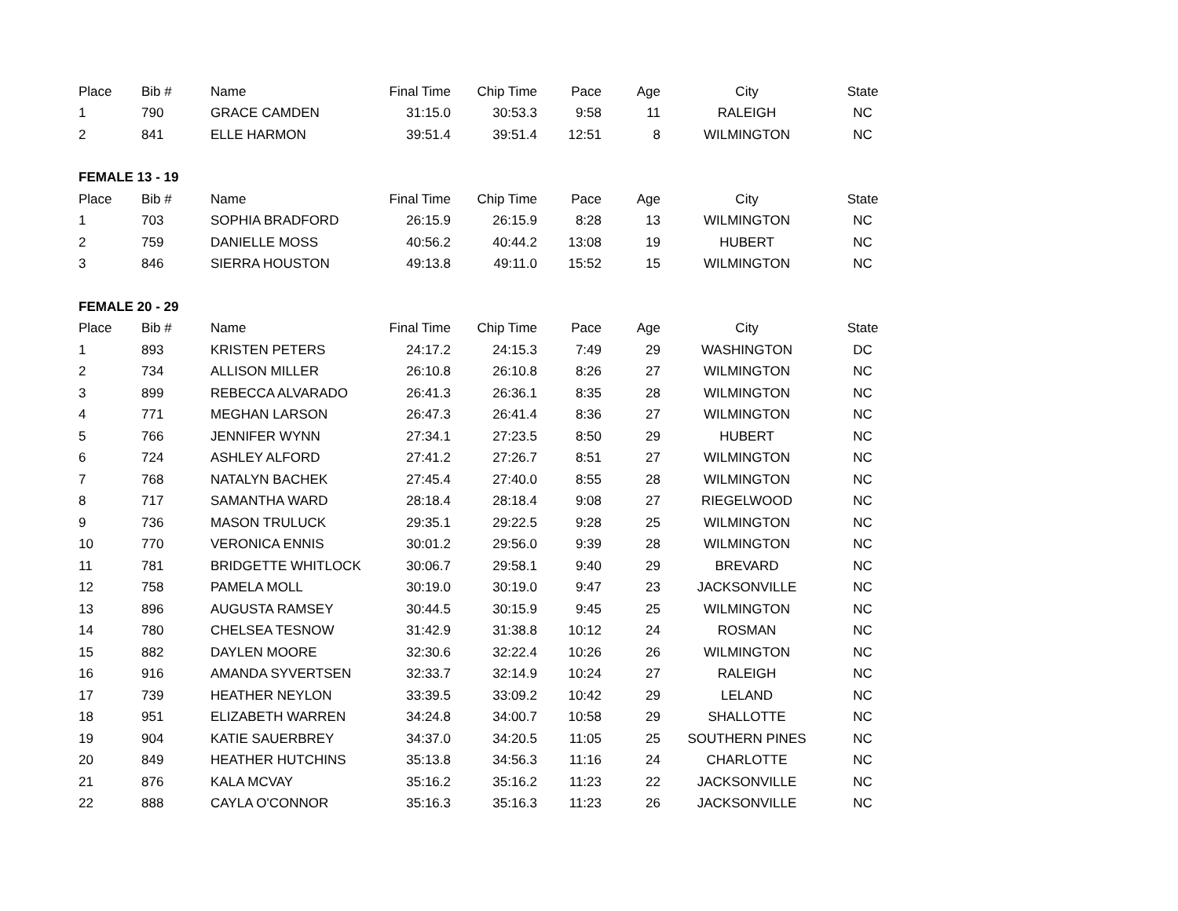| Place | Bib # | Name | Final Time | Chip Time | Pace | Age | City | State |
| --- | --- | --- | --- | --- | --- | --- | --- | --- |
| 1 | 790 | GRACE CAMDEN | 31:15.0 | 30:53.3 | 9:58 | 11 | RALEIGH | NC |
| 2 | 841 | ELLE HARMON | 39:51.4 | 39:51.4 | 12:51 | 8 | WILMINGTON | NC |
| FEMALE 13 - 19 | | | | | | | | |
| Place | Bib # | Name | Final Time | Chip Time | Pace | Age | City | State |
| 1 | 703 | SOPHIA BRADFORD | 26:15.9 | 26:15.9 | 8:28 | 13 | WILMINGTON | NC |
| 2 | 759 | DANIELLE MOSS | 40:56.2 | 40:44.2 | 13:08 | 19 | HUBERT | NC |
| 3 | 846 | SIERRA HOUSTON | 49:13.8 | 49:11.0 | 15:52 | 15 | WILMINGTON | NC |
| FEMALE 20 - 29 | | | | | | | | |
| Place | Bib # | Name | Final Time | Chip Time | Pace | Age | City | State |
| 1 | 893 | KRISTEN PETERS | 24:17.2 | 24:15.3 | 7:49 | 29 | WASHINGTON | DC |
| 2 | 734 | ALLISON MILLER | 26:10.8 | 26:10.8 | 8:26 | 27 | WILMINGTON | NC |
| 3 | 899 | REBECCA ALVARADO | 26:41.3 | 26:36.1 | 8:35 | 28 | WILMINGTON | NC |
| 4 | 771 | MEGHAN LARSON | 26:47.3 | 26:41.4 | 8:36 | 27 | WILMINGTON | NC |
| 5 | 766 | JENNIFER WYNN | 27:34.1 | 27:23.5 | 8:50 | 29 | HUBERT | NC |
| 6 | 724 | ASHLEY ALFORD | 27:41.2 | 27:26.7 | 8:51 | 27 | WILMINGTON | NC |
| 7 | 768 | NATALYN BACHEK | 27:45.4 | 27:40.0 | 8:55 | 28 | WILMINGTON | NC |
| 8 | 717 | SAMANTHA WARD | 28:18.4 | 28:18.4 | 9:08 | 27 | RIEGELWOOD | NC |
| 9 | 736 | MASON TRULUCK | 29:35.1 | 29:22.5 | 9:28 | 25 | WILMINGTON | NC |
| 10 | 770 | VERONICA ENNIS | 30:01.2 | 29:56.0 | 9:39 | 28 | WILMINGTON | NC |
| 11 | 781 | BRIDGETTE WHITLOCK | 30:06.7 | 29:58.1 | 9:40 | 29 | BREVARD | NC |
| 12 | 758 | PAMELA MOLL | 30:19.0 | 30:19.0 | 9:47 | 23 | JACKSONVILLE | NC |
| 13 | 896 | AUGUSTA RAMSEY | 30:44.5 | 30:15.9 | 9:45 | 25 | WILMINGTON | NC |
| 14 | 780 | CHELSEA TESNOW | 31:42.9 | 31:38.8 | 10:12 | 24 | ROSMAN | NC |
| 15 | 882 | DAYLEN MOORE | 32:30.6 | 32:22.4 | 10:26 | 26 | WILMINGTON | NC |
| 16 | 916 | AMANDA SYVERTSEN | 32:33.7 | 32:14.9 | 10:24 | 27 | RALEIGH | NC |
| 17 | 739 | HEATHER NEYLON | 33:39.5 | 33:09.2 | 10:42 | 29 | LELAND | NC |
| 18 | 951 | ELIZABETH WARREN | 34:24.8 | 34:00.7 | 10:58 | 29 | SHALLOTTE | NC |
| 19 | 904 | KATIE SAUERBREY | 34:37.0 | 34:20.5 | 11:05 | 25 | SOUTHERN PINES | NC |
| 20 | 849 | HEATHER HUTCHINS | 35:13.8 | 34:56.3 | 11:16 | 24 | CHARLOTTE | NC |
| 21 | 876 | KALA MCVAY | 35:16.2 | 35:16.2 | 11:23 | 22 | JACKSONVILLE | NC |
| 22 | 888 | CAYLA O'CONNOR | 35:16.3 | 35:16.3 | 11:23 | 26 | JACKSONVILLE | NC |